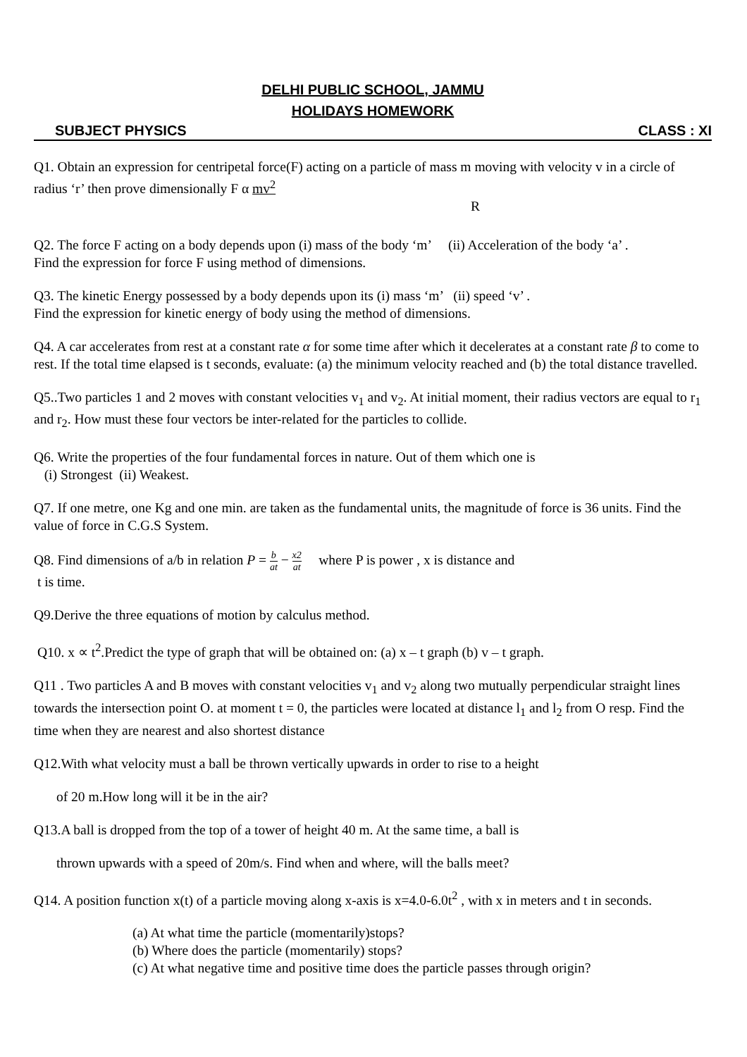DELHI PUBLIC SCHOOL, JAMMU
HOLIDAYS HOMEWORK
SUBJECT PHYSICS CLASS : XI
Q1. Obtain an expression for centripetal force(F) acting on a particle of mass m moving with velocity v in a circle of radius ‘r’ then prove dimensionally F α mv<sup>2</sup>
R
Q2. The force F acting on a body depends upon (i) mass of the body ‘m’ (ii) Acceleration of the body ‘a’ .
Find the expression for force F using method of dimensions.
Q3. The kinetic Energy possessed by a body depends upon its (i) mass ‘m’ (ii) speed ‘v’ .
Find the expression for kinetic energy of body using the method of dimensions.
Q4. A car accelerates from rest at a constant rate α for some time after which it decelerates at a constant rate β to come to rest. If the total time elapsed is t seconds, evaluate: (a) the minimum velocity reached and (b) the total distance travelled.
Q5..Two particles 1 and 2 moves with constant velocities v<sub>1</sub> and v<sub>2</sub>. At initial moment, their radius vectors are equal to r<sub>1</sub> and r<sub>2</sub>. How must these four vectors be inter-related for the particles to collide.
Q6. Write the properties of the four fundamental forces in nature. Out of them which one is
(i) Strongest (ii) Weakest.
Q7. If one metre, one Kg and one min. are taken as the fundamental units, the magnitude of force is 36 units. Find the value of force in C.G.S System.
Q8. Find dimensions of a/b in relation P = b at − x2 at where P is power , x is distance and
t is time.
Q9.Derive the three equations of motion by calculus method.
Q10. x ∝ t<sup>2</sup>.Predict the type of graph that will be obtained on: (a) x – t graph (b) v – t graph.
Q11 . Two particles A and B moves with constant velocities v<sub>1</sub> and v<sub>2</sub> along two mutually perpendicular straight lines towards the intersection point O. at moment t = 0, the particles were located at distance l<sub>1</sub> and l<sub>2</sub> from O resp. Find the time when they are nearest and also shortest distance
Q12.With what velocity must a ball be thrown vertically upwards in order to rise to a height
of 20 m.How long will it be in the air?
Q13.A ball is dropped from the top of a tower of height 40 m. At the same time, a ball is
thrown upwards with a speed of 20m/s. Find when and where, will the balls meet?
Q14. A position function x(t) of a particle moving along x-axis is x=4.0-6.0t<sup>2</sup> , with x in meters and t in seconds.
(a) At what time the particle (momentarily)stops?
(b) Where does the particle (momentarily) stops?
(c) At what negative time and positive time does the particle passes through origin?